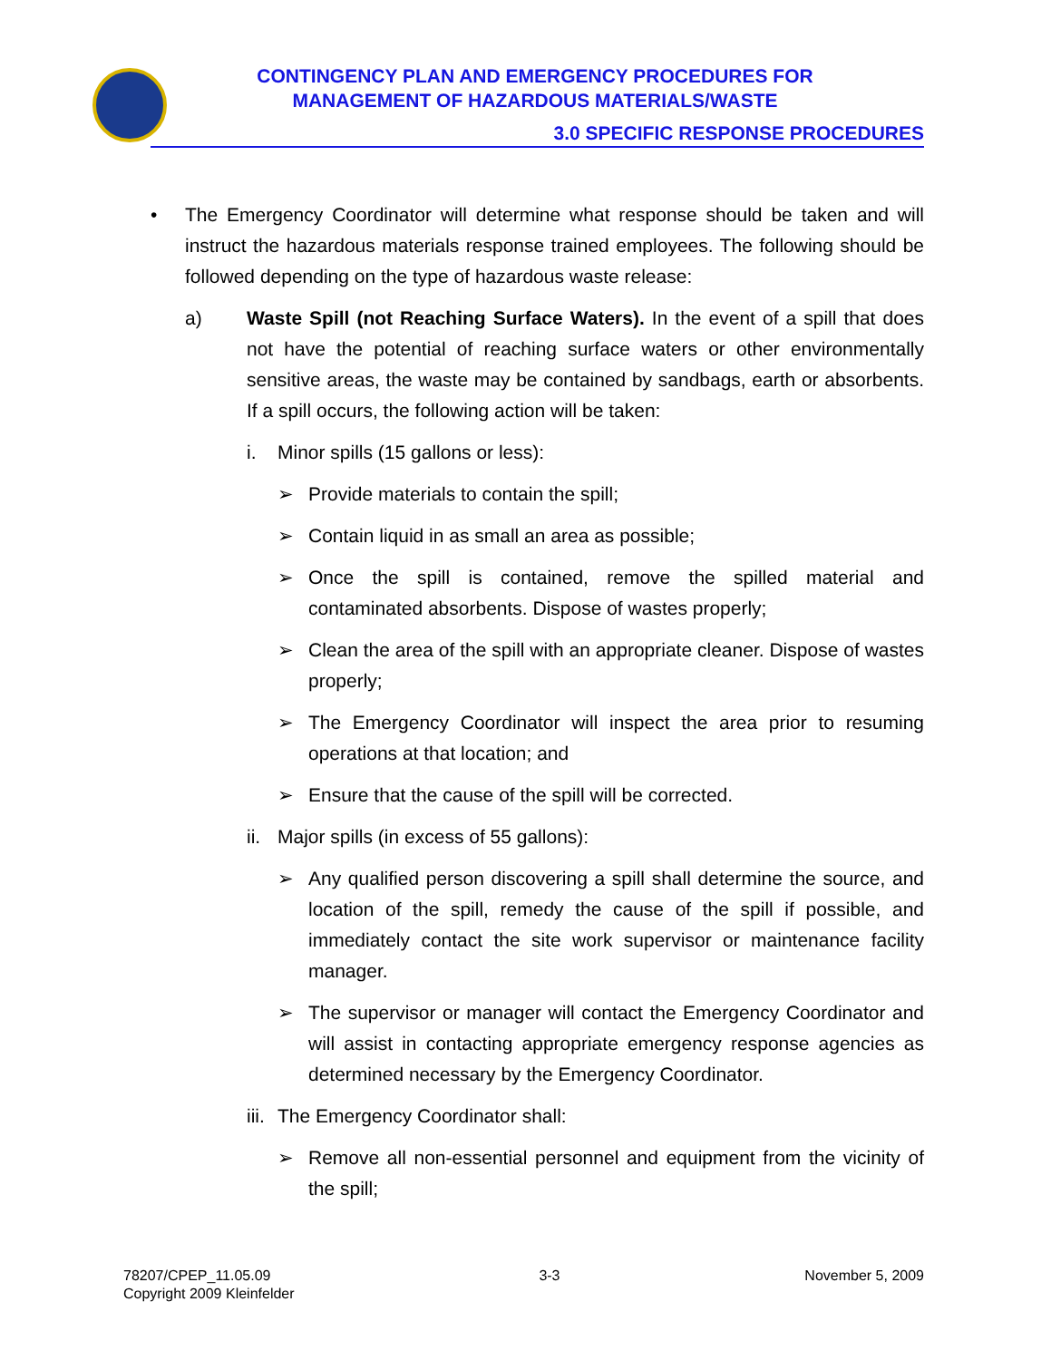CONTINGENCY PLAN AND EMERGENCY PROCEDURES FOR
MANAGEMENT OF HAZARDOUS MATERIALS/WASTE
3.0 SPECIFIC RESPONSE PROCEDURES
• The Emergency Coordinator will determine what response should be taken and will instruct the hazardous materials response trained employees. The following should be followed depending on the type of hazardous waste release:
a) Waste Spill (not Reaching Surface Waters). In the event of a spill that does not have the potential of reaching surface waters or other environmentally sensitive areas, the waste may be contained by sandbags, earth or absorbents. If a spill occurs, the following action will be taken:
i. Minor spills (15 gallons or less):
➢ Provide materials to contain the spill;
➢ Contain liquid in as small an area as possible;
➢ Once the spill is contained, remove the spilled material and contaminated absorbents. Dispose of wastes properly;
➢ Clean the area of the spill with an appropriate cleaner. Dispose of wastes properly;
➢ The Emergency Coordinator will inspect the area prior to resuming operations at that location; and
➢ Ensure that the cause of the spill will be corrected.
ii. Major spills (in excess of 55 gallons):
➢ Any qualified person discovering a spill shall determine the source, and location of the spill, remedy the cause of the spill if possible, and immediately contact the site work supervisor or maintenance facility manager.
➢ The supervisor or manager will contact the Emergency Coordinator and will assist in contacting appropriate emergency response agencies as determined necessary by the Emergency Coordinator.
iii. The Emergency Coordinator shall:
➢ Remove all non-essential personnel and equipment from the vicinity of the spill;
78207/CPEP_11.05.09
Copyright 2009 Kleinfelder 3-3 November 5, 2009